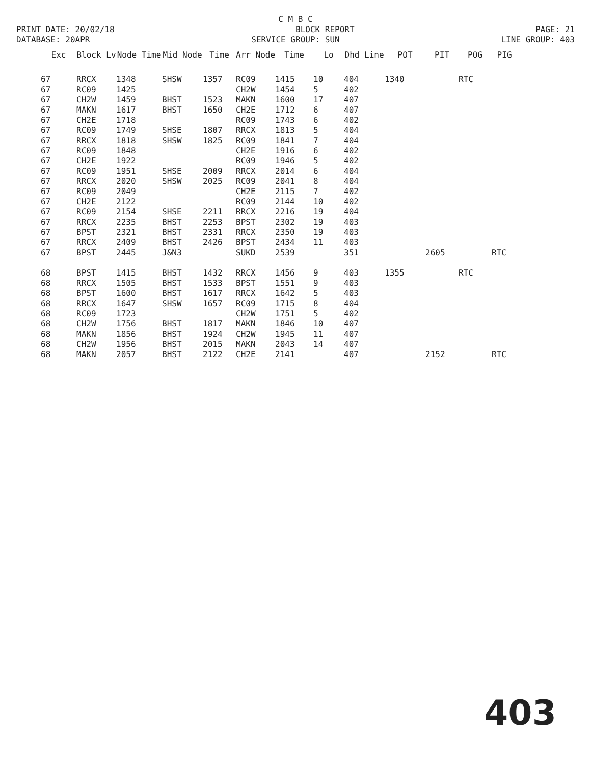C M B C
PRINT DATE: 20/02/18 BLOCK REPORT PAGE: 21
DATABASE: 20APR SERVICE GROUP: SUN LINE GROUP: 403
| Exc | Block Lv | Node Time | Mid Node | Time | Arr Node | Time | Lo | Dhd Line | POT | PIT | POG | PIG |
| --- | --- | --- | --- | --- | --- | --- | --- | --- | --- | --- | --- | --- |
| 67 | RRCX | 1348 | SHSW | 1357 | RC09 | 1415 | 10 | 404 | 1340 | | RTC | |
| 67 | RC09 | 1425 | | | CH2W | 1454 | 5 | 402 | | | | |
| 67 | CH2W | 1459 | BHST | 1523 | MAKN | 1600 | 17 | 407 | | | | |
| 67 | MAKN | 1617 | BHST | 1650 | CH2E | 1712 | 6 | 407 | | | | |
| 67 | CH2E | 1718 | | | RC09 | 1743 | 6 | 402 | | | | |
| 67 | RC09 | 1749 | SHSE | 1807 | RRCX | 1813 | 5 | 404 | | | | |
| 67 | RRCX | 1818 | SHSW | 1825 | RC09 | 1841 | 7 | 404 | | | | |
| 67 | RC09 | 1848 | | | CH2E | 1916 | 6 | 402 | | | | |
| 67 | CH2E | 1922 | | | RC09 | 1946 | 5 | 402 | | | | |
| 67 | RC09 | 1951 | SHSE | 2009 | RRCX | 2014 | 6 | 404 | | | | |
| 67 | RRCX | 2020 | SHSW | 2025 | RC09 | 2041 | 8 | 404 | | | | |
| 67 | RC09 | 2049 | | | CH2E | 2115 | 7 | 402 | | | | |
| 67 | CH2E | 2122 | | | RC09 | 2144 | 10 | 402 | | | | |
| 67 | RC09 | 2154 | SHSE | 2211 | RRCX | 2216 | 19 | 404 | | | | |
| 67 | RRCX | 2235 | BHST | 2253 | BPST | 2302 | 19 | 403 | | | | |
| 67 | BPST | 2321 | BHST | 2331 | RRCX | 2350 | 19 | 403 | | | | |
| 67 | RRCX | 2409 | BHST | 2426 | BPST | 2434 | 11 | 403 | | | | |
| 67 | BPST | 2445 | J&N3 | | SUKD | 2539 | | 351 | | 2605 | | RTC |
| 68 | BPST | 1415 | BHST | 1432 | RRCX | 1456 | 9 | 403 | 1355 | | RTC | |
| 68 | RRCX | 1505 | BHST | 1533 | BPST | 1551 | 9 | 403 | | | | |
| 68 | BPST | 1600 | BHST | 1617 | RRCX | 1642 | 5 | 403 | | | | |
| 68 | RRCX | 1647 | SHSW | 1657 | RC09 | 1715 | 8 | 404 | | | | |
| 68 | RC09 | 1723 | | | CH2W | 1751 | 5 | 402 | | | | |
| 68 | CH2W | 1756 | BHST | 1817 | MAKN | 1846 | 10 | 407 | | | | |
| 68 | MAKN | 1856 | BHST | 1924 | CH2W | 1945 | 11 | 407 | | | | |
| 68 | CH2W | 1956 | BHST | 2015 | MAKN | 2043 | 14 | 407 | | | | |
| 68 | MAKN | 2057 | BHST | 2122 | CH2E | 2141 | | 407 | | 2152 | | RTC |
403